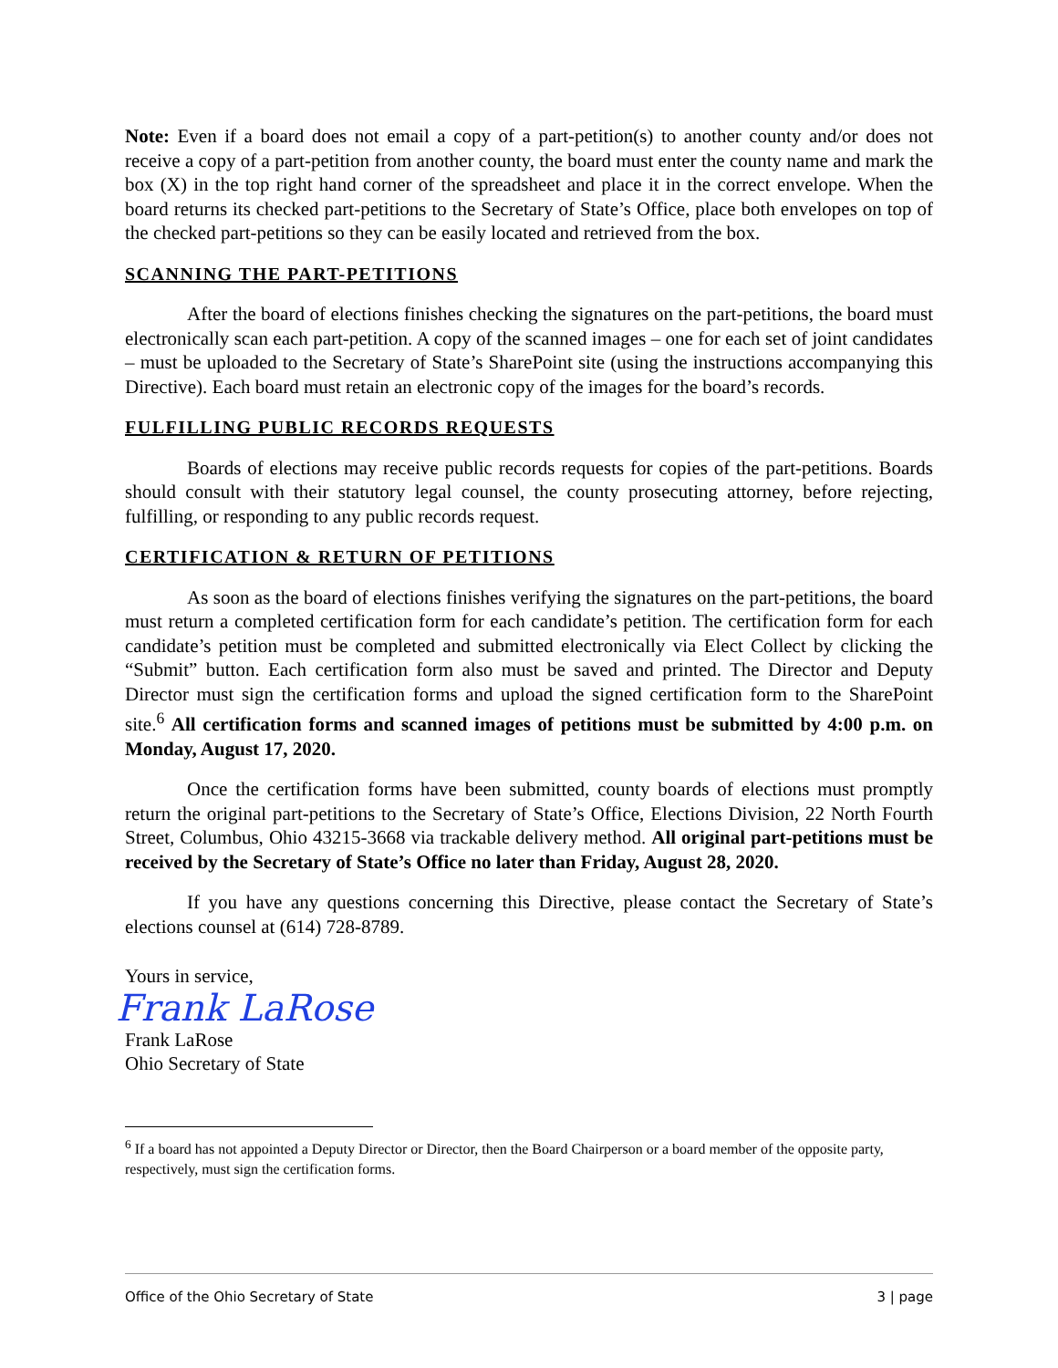Note: Even if a board does not email a copy of a part-petition(s) to another county and/or does not receive a copy of a part-petition from another county, the board must enter the county name and mark the box (X) in the top right hand corner of the spreadsheet and place it in the correct envelope. When the board returns its checked part-petitions to the Secretary of State’s Office, place both envelopes on top of the checked part-petitions so they can be easily located and retrieved from the box.
SCANNING THE PART-PETITIONS
After the board of elections finishes checking the signatures on the part-petitions, the board must electronically scan each part-petition. A copy of the scanned images – one for each set of joint candidates – must be uploaded to the Secretary of State’s SharePoint site (using the instructions accompanying this Directive). Each board must retain an electronic copy of the images for the board’s records.
FULFILLING PUBLIC RECORDS REQUESTS
Boards of elections may receive public records requests for copies of the part-petitions. Boards should consult with their statutory legal counsel, the county prosecuting attorney, before rejecting, fulfilling, or responding to any public records request.
CERTIFICATION & RETURN OF PETITIONS
As soon as the board of elections finishes verifying the signatures on the part-petitions, the board must return a completed certification form for each candidate’s petition. The certification form for each candidate’s petition must be completed and submitted electronically via Elect Collect by clicking the “Submit” button. Each certification form also must be saved and printed. The Director and Deputy Director must sign the certification forms and upload the signed certification form to the SharePoint site.<sup>6</sup> All certification forms and scanned images of petitions must be submitted by 4:00 p.m. on Monday, August 17, 2020.
Once the certification forms have been submitted, county boards of elections must promptly return the original part-petitions to the Secretary of State’s Office, Elections Division, 22 North Fourth Street, Columbus, Ohio 43215-3668 via trackable delivery method. All original part-petitions must be received by the Secretary of State’s Office no later than Friday, August 28, 2020.
If you have any questions concerning this Directive, please contact the Secretary of State’s elections counsel at (614) 728-8789.
Yours in service,
Frank LaRose
Frank LaRose
Ohio Secretary of State
<sup>6</sup> If a board has not appointed a Deputy Director or Director, then the Board Chairperson or a board member of the opposite party, respectively, must sign the certification forms.
Office of the Ohio Secretary of State 3 | page